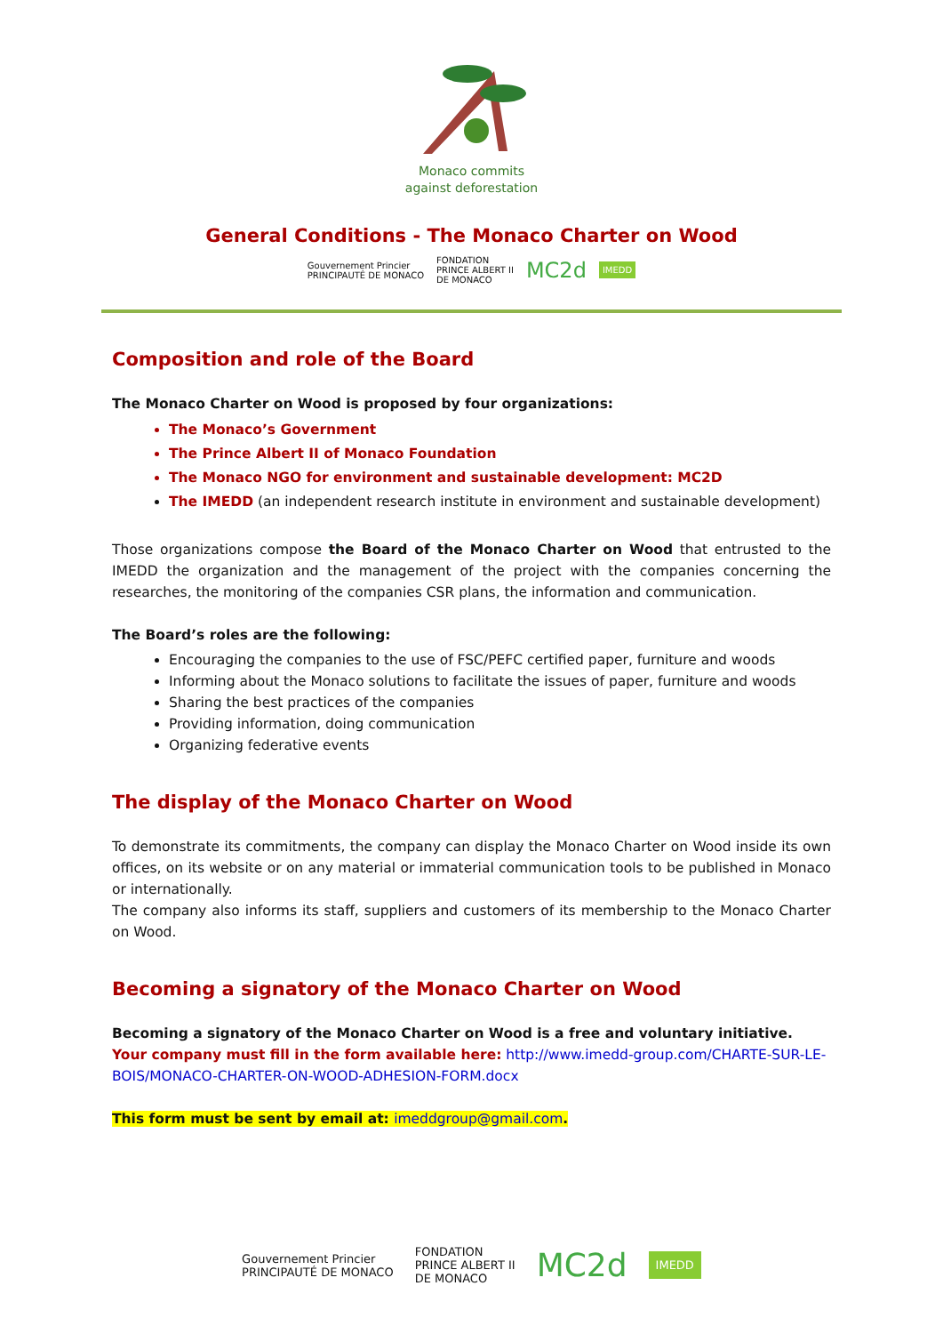Monaco commits
against deforestation
General Conditions - The Monaco Charter on Wood
Gouvernement Princier
PRINCIPAUTÉ DE MONACO FONDATION
PRINCE ALBERT II
DE MONACO MC2d IMEDD
Composition and role of the Board
The Monaco Charter on Wood is proposed by four organizations:
The Monaco’s Government
The Prince Albert II of Monaco Foundation
The Monaco NGO for environment and sustainable development: MC2D
The IMEDD (an independent research institute in environment and sustainable development)
Those organizations compose the Board of the Monaco Charter on Wood that entrusted to the IMEDD the organization and the management of the project with the companies concerning the researches, the monitoring of the companies CSR plans, the information and communication.
The Board’s roles are the following:
Encouraging the companies to the use of FSC/PEFC certified paper, furniture and woods
Informing about the Monaco solutions to facilitate the issues of paper, furniture and woods
Sharing the best practices of the companies
Providing information, doing communication
Organizing federative events
The display of the Monaco Charter on Wood
To demonstrate its commitments, the company can display the Monaco Charter on Wood inside its own offices, on its website or on any material or immaterial communication tools to be published in Monaco or internationally.
The company also informs its staff, suppliers and customers of its membership to the Monaco Charter on Wood.
Becoming a signatory of the Monaco Charter on Wood
Becoming a signatory of the Monaco Charter on Wood is a free and voluntary initiative.
Your company must fill in the form available here: http://www.imedd-group.com/CHARTE-SUR-LE-BOIS/MONACO-CHARTER-ON-WOOD-ADHESION-FORM.docx
This form must be sent by email at: imeddgroup@gmail.com.
Gouvernement Princier
PRINCIPAUTÉ DE MONACO FONDATION
PRINCE ALBERT II
DE MONACO MC2d IMEDD